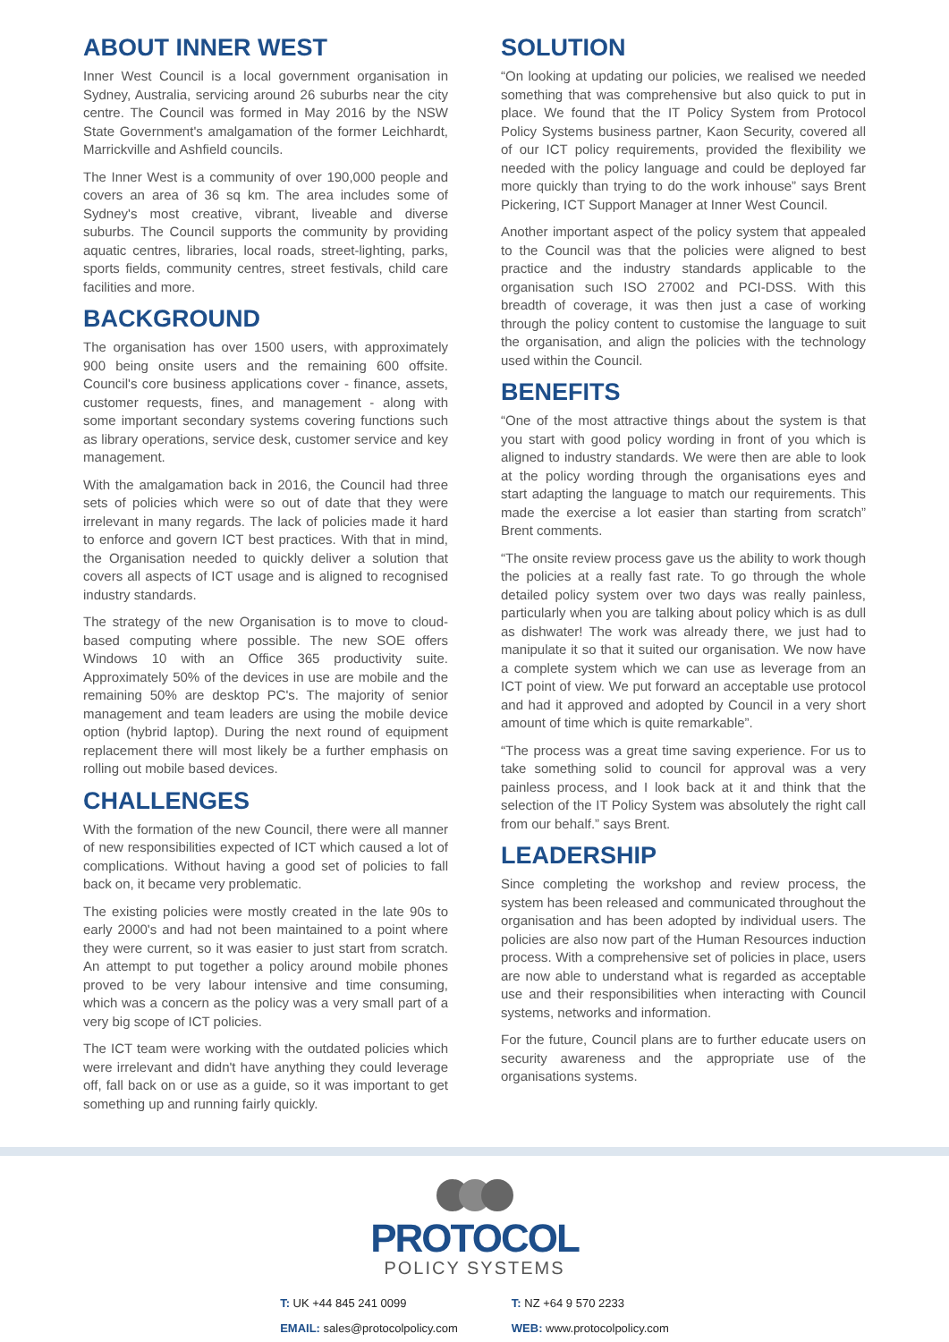ABOUT INNER WEST
Inner West Council is a local government organisation in Sydney, Australia, servicing around 26 suburbs near the city centre. The Council was formed in May 2016 by the NSW State Government's amalgamation of the former Leichhardt, Marrickville and Ashfield councils.
The Inner West is a community of over 190,000 people and covers an area of 36 sq km. The area includes some of Sydney's most creative, vibrant, liveable and diverse suburbs. The Council supports the community by providing aquatic centres, libraries, local roads, street-lighting, parks, sports fields, community centres, street festivals, child care facilities and more.
BACKGROUND
The organisation has over 1500 users, with approximately 900 being onsite users and the remaining 600 offsite. Council's core business applications cover - finance, assets, customer requests, fines, and management - along with some important secondary systems covering functions such as library operations, service desk, customer service and key management.
With the amalgamation back in 2016, the Council had three sets of policies which were so out of date that they were irrelevant in many regards. The lack of policies made it hard to enforce and govern ICT best practices. With that in mind, the Organisation needed to quickly deliver a solution that covers all aspects of ICT usage and is aligned to recognised industry standards.
The strategy of the new Organisation is to move to cloud-based computing where possible. The new SOE offers Windows 10 with an Office 365 productivity suite. Approximately 50% of the devices in use are mobile and the remaining 50% are desktop PC's. The majority of senior management and team leaders are using the mobile device option (hybrid laptop). During the next round of equipment replacement there will most likely be a further emphasis on rolling out mobile based devices.
CHALLENGES
With the formation of the new Council, there were all manner of new responsibilities expected of ICT which caused a lot of complications. Without having a good set of policies to fall back on, it became very problematic.
The existing policies were mostly created in the late 90s to early 2000's and had not been maintained to a point where they were current, so it was easier to just start from scratch. An attempt to put together a policy around mobile phones proved to be very labour intensive and time consuming, which was a concern as the policy was a very small part of a very big scope of ICT policies.
The ICT team were working with the outdated policies which were irrelevant and didn't have anything they could leverage off, fall back on or use as a guide, so it was important to get something up and running fairly quickly.
SOLUTION
“On looking at updating our policies, we realised we needed something that was comprehensive but also quick to put in place. We found that the IT Policy System from Protocol Policy Systems business partner, Kaon Security, covered all of our ICT policy requirements, provided the flexibility we needed with the policy language and could be deployed far more quickly than trying to do the work inhouse” says Brent Pickering, ICT Support Manager at Inner West Council.
Another important aspect of the policy system that appealed to the Council was that the policies were aligned to best practice and the industry standards applicable to the organisation such ISO 27002 and PCI-DSS. With this breadth of coverage, it was then just a case of working through the policy content to customise the language to suit the organisation, and align the policies with the technology used within the Council.
BENEFITS
“One of the most attractive things about the system is that you start with good policy wording in front of you which is aligned to industry standards. We were then are able to look at the policy wording through the organisations eyes and start adapting the language to match our requirements. This made the exercise a lot easier than starting from scratch” Brent comments.
“The onsite review process gave us the ability to work though the policies at a really fast rate. To go through the whole detailed policy system over two days was really painless, particularly when you are talking about policy which is as dull as dishwater! The work was already there, we just had to manipulate it so that it suited our organisation. We now have a complete system which we can use as leverage from an ICT point of view. We put forward an acceptable use protocol and had it approved and adopted by Council in a very short amount of time which is quite remarkable”.
“The process was a great time saving experience. For us to take something solid to council for approval was a very painless process, and I look back at it and think that the selection of the IT Policy System was absolutely the right call from our behalf.” says Brent.
LEADERSHIP
Since completing the workshop and review process, the system has been released and communicated throughout the organisation and has been adopted by individual users. The policies are also now part of the Human Resources induction process. With a comprehensive set of policies in place, users are now able to understand what is regarded as acceptable use and their responsibilities when interacting with Council systems, networks and information.
For the future, Council plans are to further educate users on security awareness and the appropriate use of the organisations systems.
PROTOCOL
POLICY SYSTEMS
T: UK +44 845 241 0099
EMAIL: sales@protocolpolicy.com
T: NZ +64 9 570 2233
WEB: www.protocolpolicy.com